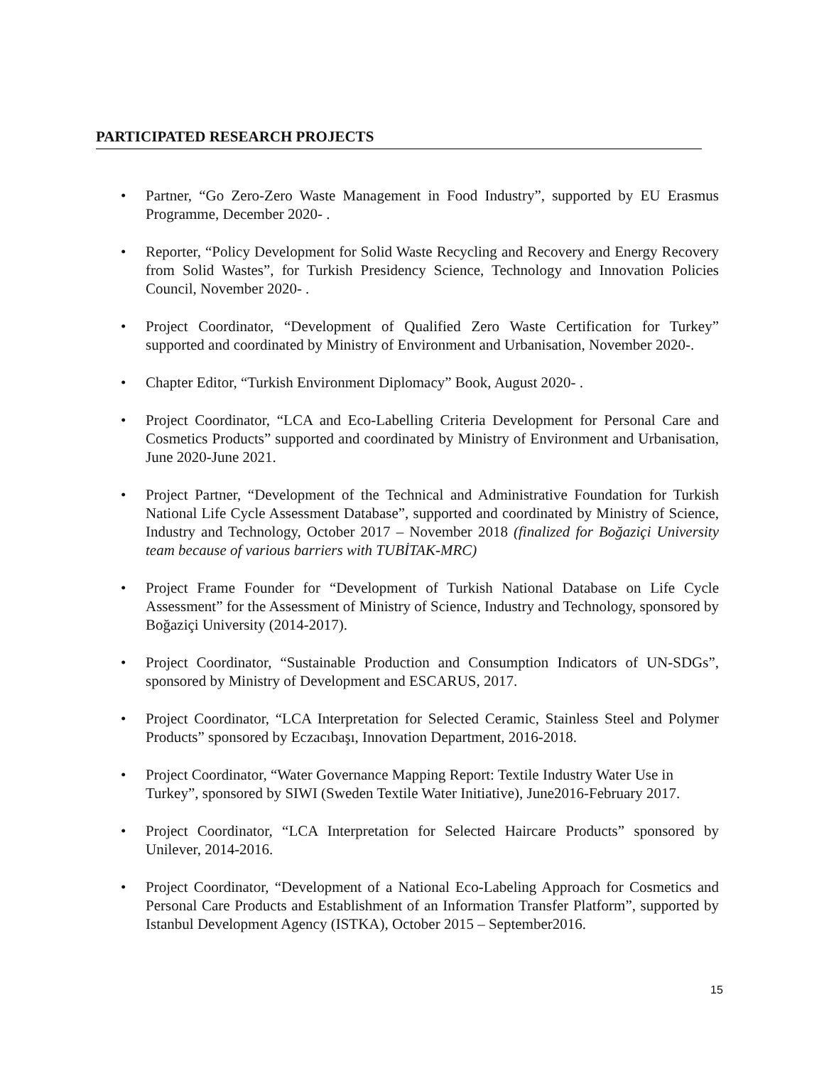PARTICIPATED RESEARCH PROJECTS
• Partner, “Go Zero-Zero Waste Management in Food Industry”, supported by EU Erasmus Programme, December 2020- .
• Reporter, “Policy Development for Solid Waste Recycling and Recovery and Energy Recovery from Solid Wastes”, for Turkish Presidency Science, Technology and Innovation Policies Council, November 2020- .
• Project Coordinator, “Development of Qualified Zero Waste Certification for Turkey” supported and coordinated by Ministry of Environment and Urbanisation, November 2020-.
• Chapter Editor, “Turkish Environment Diplomacy” Book, August 2020- .
• Project Coordinator, “LCA and Eco-Labelling Criteria Development for Personal Care and Cosmetics Products” supported and coordinated by Ministry of Environment and Urbanisation, June 2020-June 2021.
• Project Partner, “Development of the Technical and Administrative Foundation for Turkish National Life Cycle Assessment Database”, supported and coordinated by Ministry of Science, Industry and Technology, October 2017 – November 2018 (finalized for Boğaziçi University team because of various barriers with TUBİTAK-MRC)
• Project Frame Founder for “Development of Turkish National Database on Life Cycle Assessment” for the Assessment of Ministry of Science, Industry and Technology, sponsored by Boğaziçi University (2014-2017).
• Project Coordinator, “Sustainable Production and Consumption Indicators of UN-SDGs”, sponsored by Ministry of Development and ESCARUS, 2017.
• Project Coordinator, “LCA Interpretation for Selected Ceramic, Stainless Steel and Polymer Products” sponsored by Eczacıbaşı, Innovation Department, 2016-2018.
• Project Coordinator, “Water Governance Mapping Report: Textile Industry Water Use in Turkey”, sponsored by SIWI (Sweden Textile Water Initiative), June2016-February 2017.
• Project Coordinator, “LCA Interpretation for Selected Haircare Products” sponsored by Unilever, 2014-2016.
• Project Coordinator, “Development of a National Eco-Labeling Approach for Cosmetics and Personal Care Products and Establishment of an Information Transfer Platform”, supported by Istanbul Development Agency (ISTKA), October 2015 – September2016.
15